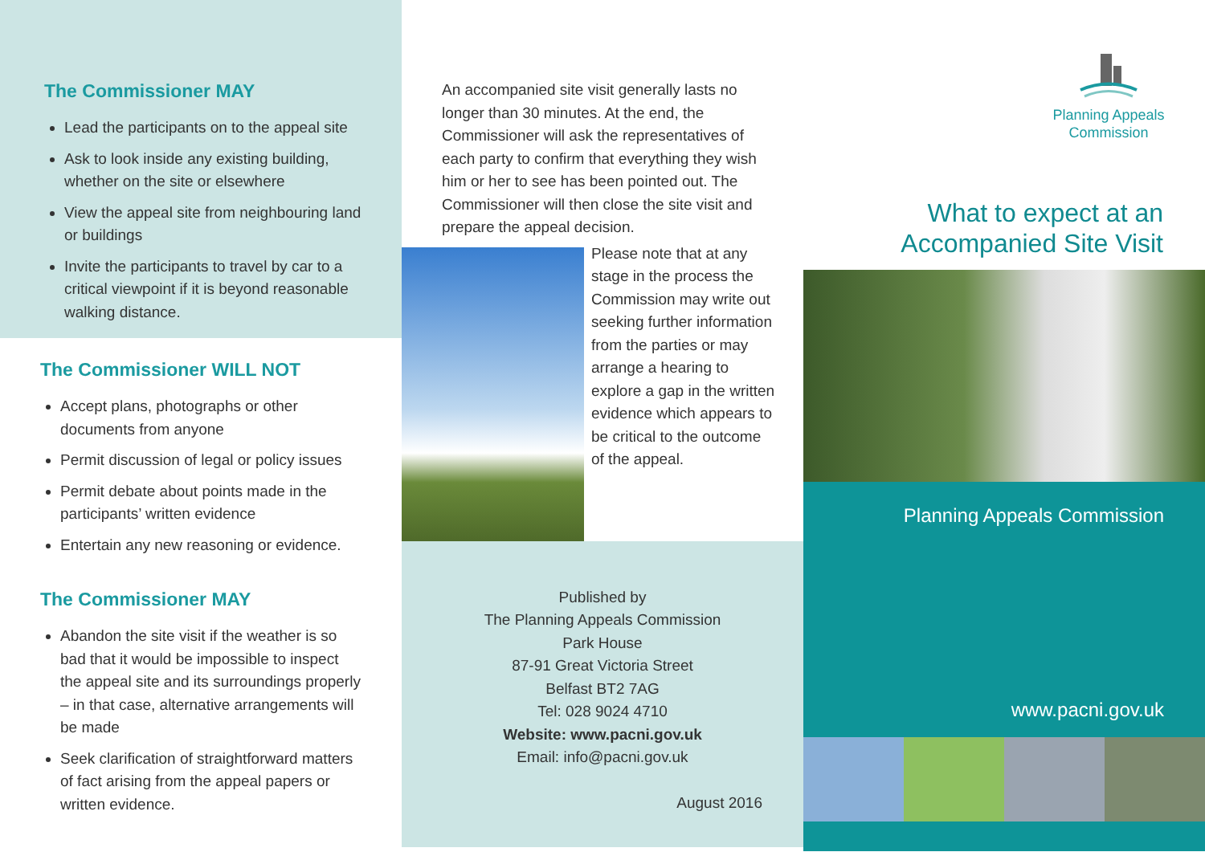The Commissioner MAY
Lead the participants on to the appeal site
Ask to look inside any existing building, whether on the site or elsewhere
View the appeal site from neighbouring land or buildings
Invite the participants to travel by car to a critical viewpoint if it is beyond reasonable walking distance.
The Commissioner WILL NOT
Accept plans, photographs or other documents from anyone
Permit discussion of legal or policy issues
Permit debate about points made in the participants’ written evidence
Entertain any new reasoning or evidence.
The Commissioner MAY
Abandon the site visit if the weather is so bad that it would be impossible to inspect the appeal site and its surroundings properly – in that case, alternative arrangements will be made
Seek clarification of straightforward matters of fact arising from the appeal papers or written evidence.
An accompanied site visit generally lasts no longer than 30 minutes. At the end, the Commissioner will ask the representatives of each party to confirm that everything they wish him or her to see has been pointed out. The Commissioner will then close the site visit and prepare the appeal decision.
Please note that at any stage in the process the Commission may write out seeking further information from the parties or may arrange a hearing to explore a gap in the written evidence which appears to be critical to the outcome of the appeal.
Published by
The Planning Appeals Commission
Park House
87-91 Great Victoria Street
Belfast BT2 7AG
Tel: 028 9024 4710
Website: www.pacni.gov.uk
Email: info@pacni.gov.uk
August 2016
Planning Appeals
Commission
What to expect at an
Accompanied Site Visit
Planning Appeals Commission
www.pacni.gov.uk